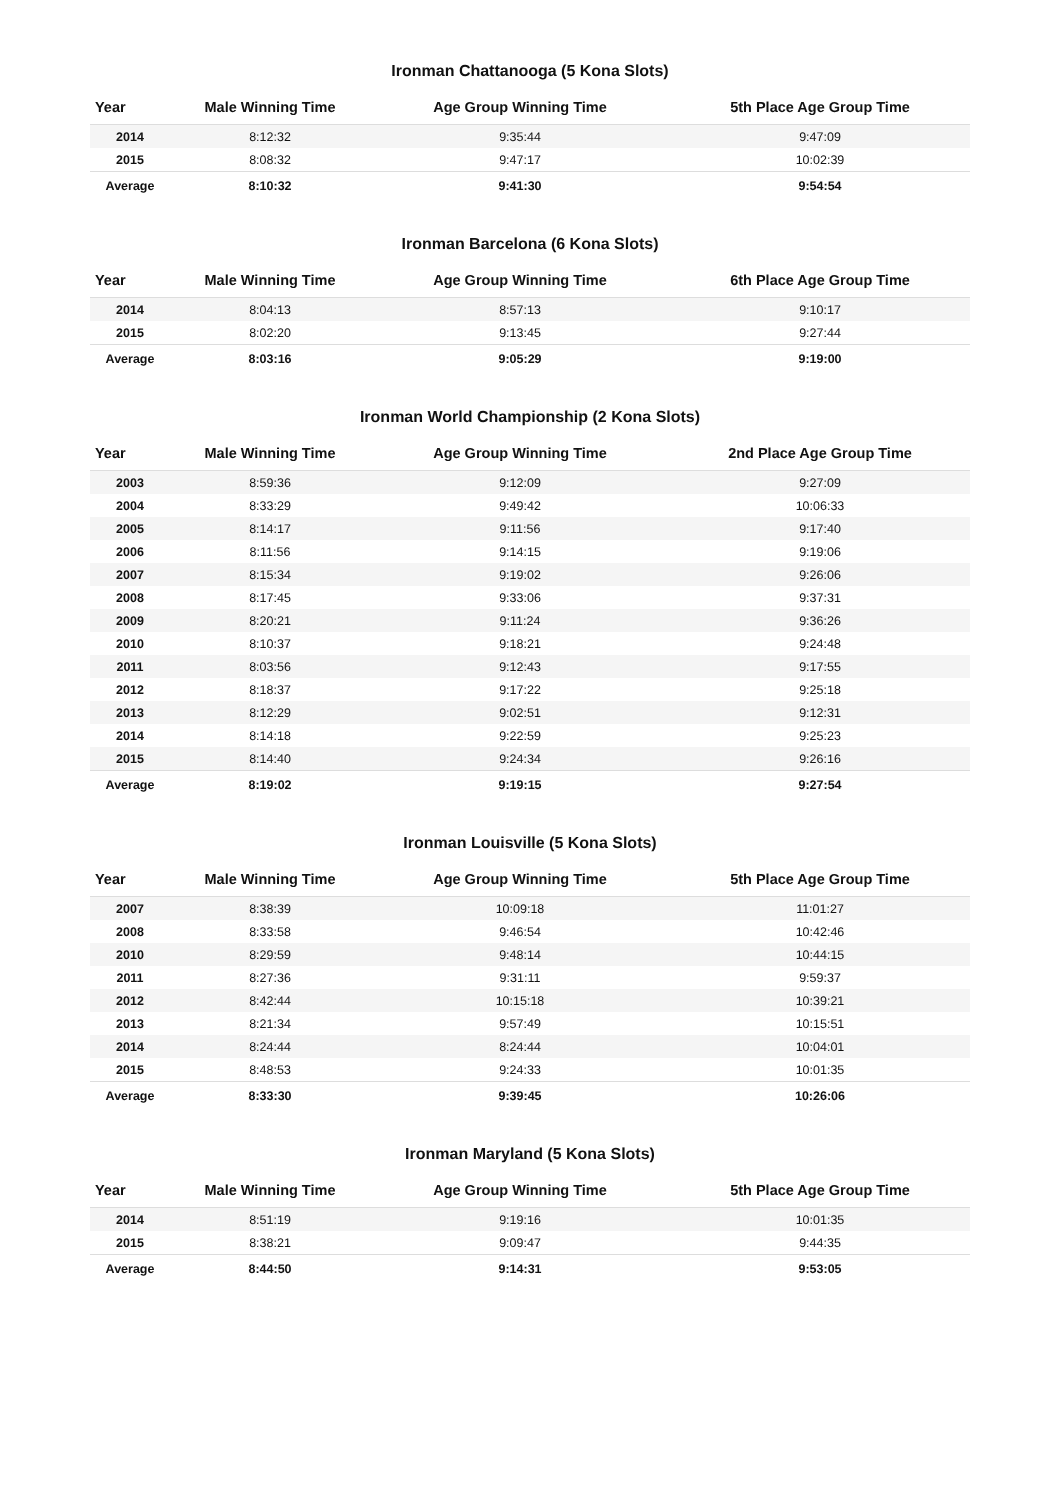Ironman Chattanooga (5 Kona Slots)
| Year | Male Winning Time | Age Group Winning Time | 5th Place Age Group Time |
| --- | --- | --- | --- |
| 2014 | 8:12:32 | 9:35:44 | 9:47:09 |
| 2015 | 8:08:32 | 9:47:17 | 10:02:39 |
| Average | 8:10:32 | 9:41:30 | 9:54:54 |
Ironman Barcelona (6 Kona Slots)
| Year | Male Winning Time | Age Group Winning Time | 6th Place Age Group Time |
| --- | --- | --- | --- |
| 2014 | 8:04:13 | 8:57:13 | 9:10:17 |
| 2015 | 8:02:20 | 9:13:45 | 9:27:44 |
| Average | 8:03:16 | 9:05:29 | 9:19:00 |
Ironman World Championship (2 Kona Slots)
| Year | Male Winning Time | Age Group Winning Time | 2nd Place Age Group Time |
| --- | --- | --- | --- |
| 2003 | 8:59:36 | 9:12:09 | 9:27:09 |
| 2004 | 8:33:29 | 9:49:42 | 10:06:33 |
| 2005 | 8:14:17 | 9:11:56 | 9:17:40 |
| 2006 | 8:11:56 | 9:14:15 | 9:19:06 |
| 2007 | 8:15:34 | 9:19:02 | 9:26:06 |
| 2008 | 8:17:45 | 9:33:06 | 9:37:31 |
| 2009 | 8:20:21 | 9:11:24 | 9:36:26 |
| 2010 | 8:10:37 | 9:18:21 | 9:24:48 |
| 2011 | 8:03:56 | 9:12:43 | 9:17:55 |
| 2012 | 8:18:37 | 9:17:22 | 9:25:18 |
| 2013 | 8:12:29 | 9:02:51 | 9:12:31 |
| 2014 | 8:14:18 | 9:22:59 | 9:25:23 |
| 2015 | 8:14:40 | 9:24:34 | 9:26:16 |
| Average | 8:19:02 | 9:19:15 | 9:27:54 |
Ironman Louisville (5 Kona Slots)
| Year | Male Winning Time | Age Group Winning Time | 5th Place Age Group Time |
| --- | --- | --- | --- |
| 2007 | 8:38:39 | 10:09:18 | 11:01:27 |
| 2008 | 8:33:58 | 9:46:54 | 10:42:46 |
| 2010 | 8:29:59 | 9:48:14 | 10:44:15 |
| 2011 | 8:27:36 | 9:31:11 | 9:59:37 |
| 2012 | 8:42:44 | 10:15:18 | 10:39:21 |
| 2013 | 8:21:34 | 9:57:49 | 10:15:51 |
| 2014 | 8:24:44 | 8:24:44 | 10:04:01 |
| 2015 | 8:48:53 | 9:24:33 | 10:01:35 |
| Average | 8:33:30 | 9:39:45 | 10:26:06 |
Ironman Maryland (5 Kona Slots)
| Year | Male Winning Time | Age Group Winning Time | 5th Place Age Group Time |
| --- | --- | --- | --- |
| 2014 | 8:51:19 | 9:19:16 | 10:01:35 |
| 2015 | 8:38:21 | 9:09:47 | 9:44:35 |
| Average | 8:44:50 | 9:14:31 | 9:53:05 |